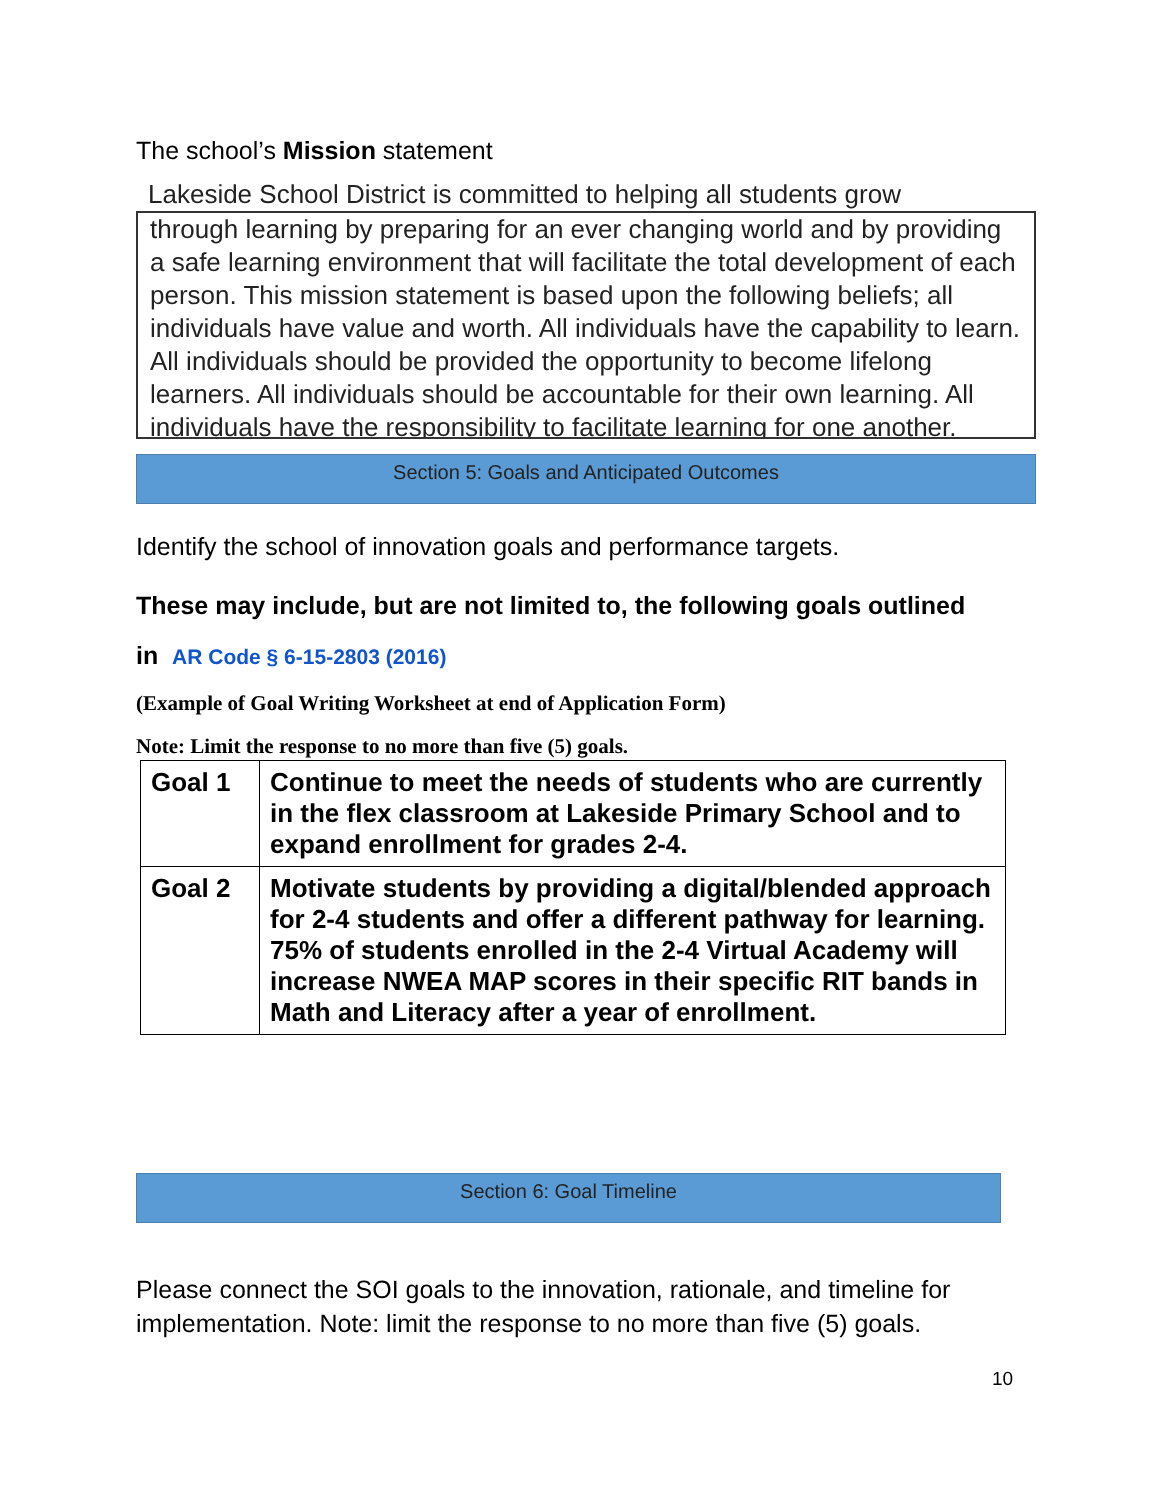The school’s Mission statement
Lakeside School District is committed to helping all students grow
through learning by preparing for an ever changing world and by providing a safe learning environment that will facilitate the total development of each person. This mission statement is based upon the following beliefs; all individuals have value and worth. All individuals have the capability to learn. All individuals should be provided the opportunity to become lifelong learners. All individuals should be accountable for their own learning. All individuals have the responsibility to facilitate learning for one another.
Section 5: Goals and Anticipated Outcomes
Identify the school of innovation goals and performance targets.
These may include, but are not limited to, the following goals outlined
in AR Code § 6-15-2803 (2016)
(Example of Goal Writing Worksheet at end of Application Form)
Note: Limit the response to no more than five (5) goals.
| Goal 1 | Continue to meet the needs of students who are currently in the flex classroom at Lakeside Primary School and to expand enrollment for grades 2-4. |
| Goal 2 | Motivate students by providing a digital/blended approach for 2-4 students and offer a different pathway for learning. 75% of students enrolled in the 2-4 Virtual Academy will increase NWEA MAP scores in their specific RIT bands in Math and Literacy after a year of enrollment. |
Section 6: Goal Timeline
Please connect the SOI goals to the innovation, rationale, and timeline for implementation. Note: limit the response to no more than five (5) goals.
10